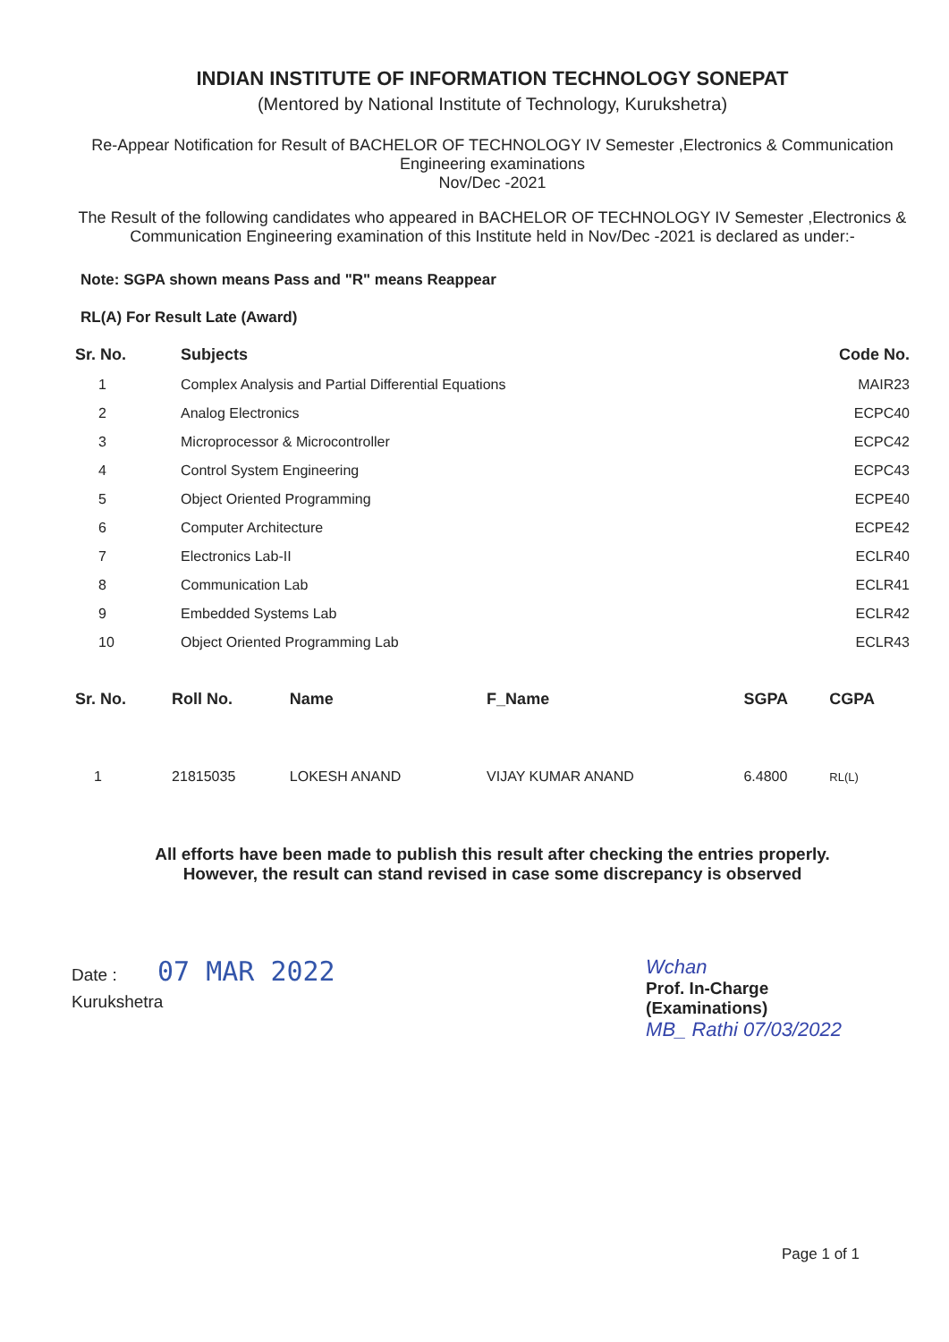INDIAN INSTITUTE OF INFORMATION TECHNOLOGY SONEPAT
(Mentored by National Institute of Technology, Kurukshetra)
Re-Appear Notification for Result of BACHELOR OF TECHNOLOGY IV Semester ,Electronics & Communication Engineering examinations
Nov/Dec -2021
The Result of the following candidates who appeared in BACHELOR OF TECHNOLOGY IV Semester ,Electronics & Communication Engineering examination of this Institute held in Nov/Dec -2021 is declared as under:-
Note: SGPA shown means Pass and "R" means Reappear
RL(A) For Result Late (Award)
| Sr. No. | Subjects | Code No. |
| --- | --- | --- |
| 1 | Complex Analysis and Partial Differential Equations | MAIR23 |
| 2 | Analog Electronics | ECPC40 |
| 3 | Microprocessor & Microcontroller | ECPC42 |
| 4 | Control System Engineering | ECPC43 |
| 5 | Object Oriented Programming | ECPE40 |
| 6 | Computer Architecture | ECPE42 |
| 7 | Electronics Lab-II | ECLR40 |
| 8 | Communication Lab | ECLR41 |
| 9 | Embedded Systems Lab | ECLR42 |
| 10 | Object Oriented Programming Lab | ECLR43 |
| Sr. No. | Roll No. | Name | F_Name | SGPA | CGPA |
| --- | --- | --- | --- | --- | --- |
| 1 | 21815035 | LOKESH ANAND | VIJAY KUMAR ANAND | 6.4800 | RL(L) |
All efforts have been made to publish this result after checking the entries properly.
However, the result can stand revised in case some discrepancy is observed
Date : 07 MAR 2022
Kurukshetra
Wchan
Prof. In-Charge
(Examinations)
MB_ Rathi 07/03/2022
Page 1 of 1